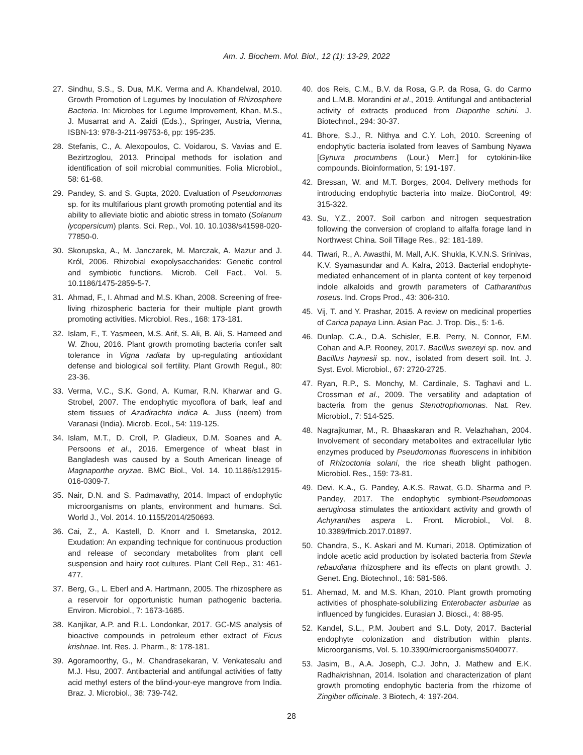Am. J. Biochem. Mol. Biol., 12 (1): 13-29, 2022
27. Sindhu, S.S., S. Dua, M.K. Verma and A. Khandelwal, 2010. Growth Promotion of Legumes by Inoculation of Rhizosphere Bacteria. In: Microbes for Legume Improvement, Khan, M.S., J. Musarrat and A. Zaidi (Eds.)., Springer, Austria, Vienna, ISBN-13: 978-3-211-99753-6, pp: 195-235.
28. Stefanis, C., A. Alexopoulos, C. Voidarou, S. Vavias and E. Bezirtzoglou, 2013. Principal methods for isolation and identification of soil microbial communities. Folia Microbiol., 58: 61-68.
29. Pandey, S. and S. Gupta, 2020. Evaluation of Pseudomonas sp. for its multifarious plant growth promoting potential and its ability to alleviate biotic and abiotic stress in tomato (Solanum lycopersicum) plants. Sci. Rep., Vol. 10. 10.1038/s41598-020-77850-0.
30. Skorupska, A., M. Janczarek, M. Marczak, A. Mazur and J. Król, 2006. Rhizobial exopolysaccharides: Genetic control and symbiotic functions. Microb. Cell Fact., Vol. 5. 10.1186/1475-2859-5-7.
31. Ahmad, F., I. Ahmad and M.S. Khan, 2008. Screening of free-living rhizospheric bacteria for their multiple plant growth promoting activities. Microbiol. Res., 168: 173-181.
32. Islam, F., T. Yasmeen, M.S. Arif, S. Ali, B. Ali, S. Hameed and W. Zhou, 2016. Plant growth promoting bacteria confer salt tolerance in Vigna radiata by up-regulating antioxidant defense and biological soil fertility. Plant Growth Regul., 80: 23-36.
33. Verma, V.C., S.K. Gond, A. Kumar, R.N. Kharwar and G. Strobel, 2007. The endophytic mycoflora of bark, leaf and stem tissues of Azadirachta indica A. Juss (neem) from Varanasi (India). Microb. Ecol., 54: 119-125.
34. Islam, M.T., D. Croll, P. Gladieux, D.M. Soanes and A. Persoons et al., 2016. Emergence of wheat blast in Bangladesh was caused by a South American lineage of Magnaporthe oryzae. BMC Biol., Vol. 14. 10.1186/s12915-016-0309-7.
35. Nair, D.N. and S. Padmavathy, 2014. Impact of endophytic microorganisms on plants, environment and humans. Sci. World J., Vol. 2014. 10.1155/2014/250693.
36. Cai, Z., A. Kastell, D. Knorr and I. Smetanska, 2012. Exudation: An expanding technique for continuous production and release of secondary metabolites from plant cell suspension and hairy root cultures. Plant Cell Rep., 31: 461-477.
37. Berg, G., L. Eberl and A. Hartmann, 2005. The rhizosphere as a reservoir for opportunistic human pathogenic bacteria. Environ. Microbiol., 7: 1673-1685.
38. Kanjikar, A.P. and R.L. Londonkar, 2017. GC-MS analysis of bioactive compounds in petroleum ether extract of Ficus krishnae. Int. Res. J. Pharm., 8: 178-181.
39. Agoramoorthy, G., M. Chandrasekaran, V. Venkatesalu and M.J. Hsu, 2007. Antibacterial and antifungal activities of fatty acid methyl esters of the blind-your-eye mangrove from India. Braz. J. Microbiol., 38: 739-742.
40. dos Reis, C.M., B.V. da Rosa, G.P. da Rosa, G. do Carmo and L.M.B. Morandini et al., 2019. Antifungal and antibacterial activity of extracts produced from Diaporthe schini. J. Biotechnol., 294: 30-37.
41. Bhore, S.J., R. Nithya and C.Y. Loh, 2010. Screening of endophytic bacteria isolated from leaves of Sambung Nyawa [Gynura procumbens (Lour.) Merr.] for cytokinin-like compounds. Bioinformation, 5: 191-197.
42. Bressan, W. and M.T. Borges, 2004. Delivery methods for introducing endophytic bacteria into maize. BioControl, 49: 315-322.
43. Su, Y.Z., 2007. Soil carbon and nitrogen sequestration following the conversion of cropland to alfalfa forage land in Northwest China. Soil Tillage Res., 92: 181-189.
44. Tiwari, R., A. Awasthi, M. Mall, A.K. Shukla, K.V.N.S. Srinivas, K.V. Syamasundar and A. Kalra, 2013. Bacterial endophyte-mediated enhancement of in planta content of key terpenoid indole alkaloids and growth parameters of Catharanthus roseus. Ind. Crops Prod., 43: 306-310.
45. Vij, T. and Y. Prashar, 2015. A review on medicinal properties of Carica papaya Linn. Asian Pac. J. Trop. Dis., 5: 1-6.
46. Dunlap, C.A., D.A. Schisler, E.B. Perry, N. Connor, F.M. Cohan and A.P. Rooney, 2017. Bacillus swezeyi sp. nov. and Bacillus haynesii sp. nov., isolated from desert soil. Int. J. Syst. Evol. Microbiol., 67: 2720-2725.
47. Ryan, R.P., S. Monchy, M. Cardinale, S. Taghavi and L. Crossman et al., 2009. The versatility and adaptation of bacteria from the genus Stenotrophomonas. Nat. Rev. Microbiol., 7: 514-525.
48. Nagrajkumar, M., R. Bhaaskaran and R. Velazhahan, 2004. Involvement of secondary metabolites and extracellular lytic enzymes produced by Pseudomonas fluorescens in inhibition of Rhizoctonia solani, the rice sheath blight pathogen. Microbiol. Res., 159: 73-81.
49. Devi, K.A., G. Pandey, A.K.S. Rawat, G.D. Sharma and P. Pandey, 2017. The endophytic symbiont-Pseudomonas aeruginosa stimulates the antioxidant activity and growth of Achyranthes aspera L. Front. Microbiol., Vol. 8. 10.3389/fmicb.2017.01897.
50. Chandra, S., K. Askari and M. Kumari, 2018. Optimization of indole acetic acid production by isolated bacteria from Stevia rebaudiana rhizosphere and its effects on plant growth. J. Genet. Eng. Biotechnol., 16: 581-586.
51. Ahemad, M. and M.S. Khan, 2010. Plant growth promoting activities of phosphate-solubilizing Enterobacter asburiae as influenced by fungicides. Eurasian J. Biosci., 4: 88-95.
52. Kandel, S.L., P.M. Joubert and S.L. Doty, 2017. Bacterial endophyte colonization and distribution within plants. Microorganisms, Vol. 5. 10.3390/microorganisms5040077.
53. Jasim, B., A.A. Joseph, C.J. John, J. Mathew and E.K. Radhakrishnan, 2014. Isolation and characterization of plant growth promoting endophytic bacteria from the rhizome of Zingiber officinale. 3 Biotech, 4: 197-204.
28